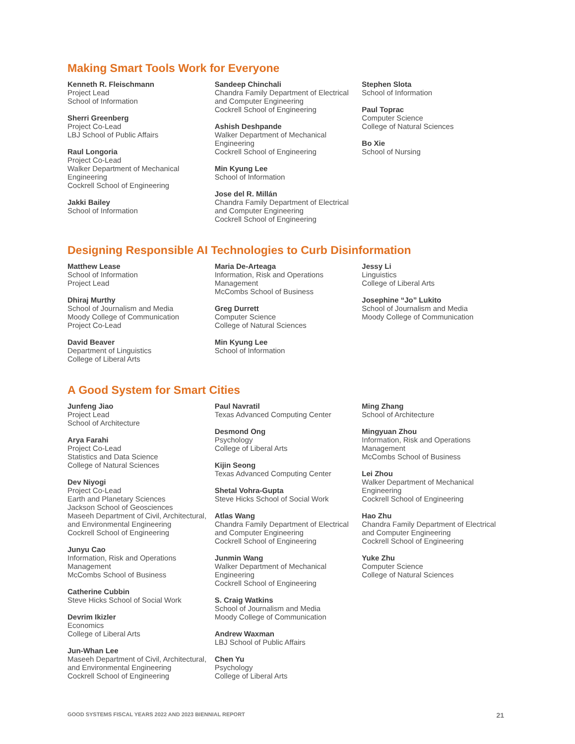Making Smart Tools Work for Everyone
Kenneth R. Fleischmann
Project Lead
School of Information
Sherri Greenberg
Project Co-Lead
LBJ School of Public Affairs
Raul Longoria
Project Co-Lead
Walker Department of Mechanical Engineering
Cockrell School of Engineering
Jakki Bailey
School of Information
Sandeep Chinchali
Chandra Family Department of Electrical and Computer Engineering
Cockrell School of Engineering
Ashish Deshpande
Walker Department of Mechanical Engineering
Cockrell School of Engineering
Min Kyung Lee
School of Information
Jose del R. Millán
Chandra Family Department of Electrical and Computer Engineering
Cockrell School of Engineering
Stephen Slota
School of Information
Paul Toprac
Computer Science
College of Natural Sciences
Bo Xie
School of Nursing
Designing Responsible AI Technologies to Curb Disinformation
Matthew Lease
School of Information
Project Lead
Dhiraj Murthy
School of Journalism and Media
Moody College of Communication
Project Co-Lead
David Beaver
Department of Linguistics
College of Liberal Arts
Maria De-Arteaga
Information, Risk and Operations Management
McCombs School of Business
Greg Durrett
Computer Science
College of Natural Sciences
Min Kyung Lee
School of Information
Jessy Li
Linguistics
College of Liberal Arts
Josephine “Jo” Lukito
School of Journalism and Media
Moody College of Communication
A Good System for Smart Cities
Junfeng Jiao
Project Lead
School of Architecture
Arya Farahi
Project Co-Lead
Statistics and Data Science
College of Natural Sciences
Dev Niyogi
Project Co-Lead
Earth and Planetary Sciences
Jackson School of Geosciences
Maseeh Department of Civil, Architectural, and Environmental Engineering
Cockrell School of Engineering
Junyu Cao
Information, Risk and Operations Management
McCombs School of Business
Catherine Cubbin
Steve Hicks School of Social Work
Devrim Ikizler
Economics
College of Liberal Arts
Jun-Whan Lee
Maseeh Department of Civil, Architectural, and Environmental Engineering
Cockrell School of Engineering
Paul Navratil
Texas Advanced Computing Center
Desmond Ong
Psychology
College of Liberal Arts
Kijin Seong
Texas Advanced Computing Center
Shetal Vohra-Gupta
Steve Hicks School of Social Work
Atlas Wang
Chandra Family Department of Electrical and Computer Engineering
Cockrell School of Engineering
Junmin Wang
Walker Department of Mechanical Engineering
Cockrell School of Engineering
S. Craig Watkins
School of Journalism and Media
Moody College of Communication
Andrew Waxman
LBJ School of Public Affairs
Chen Yu
Psychology
College of Liberal Arts
Ming Zhang
School of Architecture
Mingyuan Zhou
Information, Risk and Operations Management
McCombs School of Business
Lei Zhou
Walker Department of Mechanical Engineering
Cockrell School of Engineering
Hao Zhu
Chandra Family Department of Electrical and Computer Engineering
Cockrell School of Engineering
Yuke Zhu
Computer Science
College of Natural Sciences
GOOD SYSTEMS FISCAL YEARS 2022 AND 2023 BIENNIAL REPORT 21